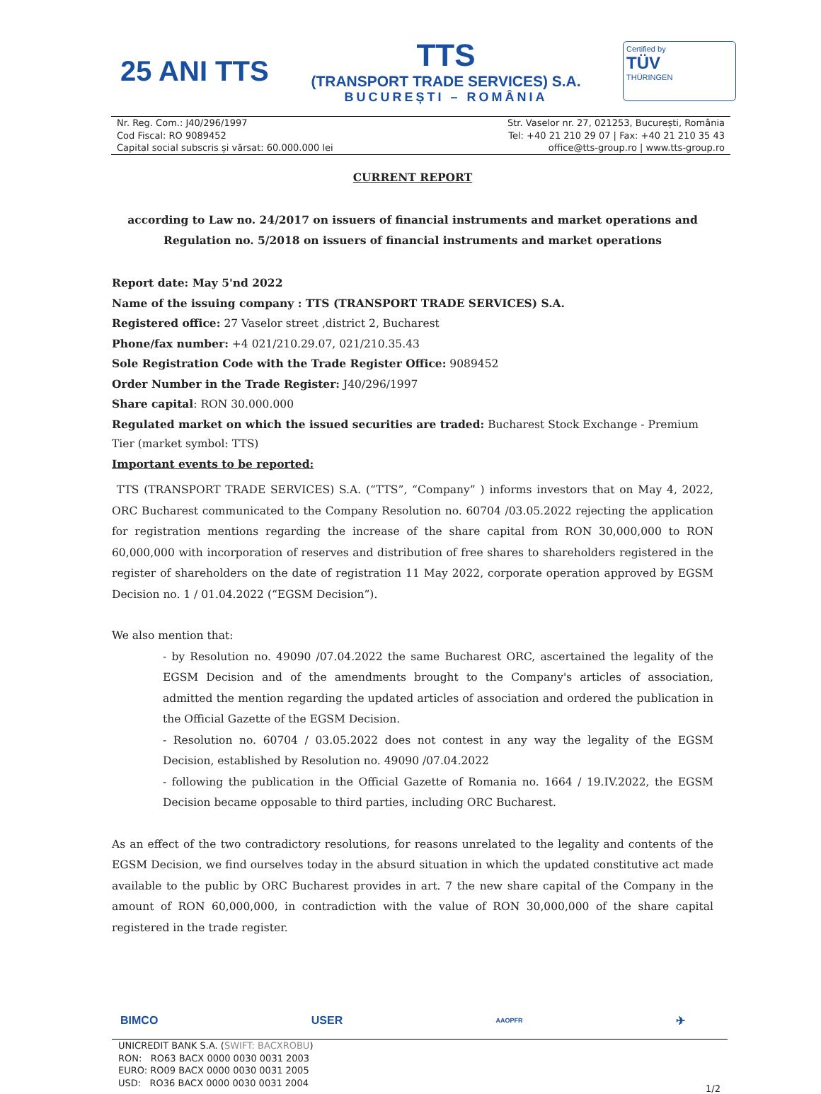25 ANI TTS
TTS
(TRANSPORT TRADE SERVICES) S.A.
BUCUREȘTI – ROMÂNIA
Certified by
TÜV
THÜRINGEN
Nr. Reg. Com.: J40/296/1997
Cod Fiscal: RO 9089452
Capital social subscris și vărsat: 60.000.000 lei
Str. Vaselor nr. 27, 021253, București, România
Tel: +40 21 210 29 07 | Fax: +40 21 210 35 43
office@tts-group.ro | www.tts-group.ro
CURRENT REPORT
according to Law no. 24/2017 on issuers of financial instruments and market operations and
Regulation no. 5/2018 on issuers of financial instruments and market operations
Report date: May 5'nd 2022
Name of the issuing company : TTS (TRANSPORT TRADE SERVICES) S.A.
Registered office: 27 Vaselor street ,district 2, Bucharest
Phone/fax number: +4 021/210.29.07, 021/210.35.43
Sole Registration Code with the Trade Register Office: 9089452
Order Number in the Trade Register: J40/296/1997
Share capital: RON 30.000.000
Regulated market on which the issued securities are traded: Bucharest Stock Exchange - Premium Tier (market symbol: TTS)
Important events to be reported:
TTS (TRANSPORT TRADE SERVICES) S.A. (“TTS”, “Company” ) informs investors that on May 4, 2022, ORC Bucharest communicated to the Company Resolution no. 60704 /03.05.2022 rejecting the application for registration mentions regarding the increase of the share capital from RON 30,000,000 to RON 60,000,000 with incorporation of reserves and distribution of free shares to shareholders registered in the register of shareholders on the date of registration 11 May 2022, corporate operation approved by EGSM Decision no. 1 / 01.04.2022 (“EGSM Decision”).
We also mention that:
- by Resolution no. 49090 /07.04.2022 the same Bucharest ORC, ascertained the legality of the EGSM Decision and of the amendments brought to the Company's articles of association, admitted the mention regarding the updated articles of association and ordered the publication in the Official Gazette of the EGSM Decision.
- Resolution no. 60704 / 03.05.2022 does not contest in any way the legality of the EGSM Decision, established by Resolution no. 49090 /07.04.2022
- following the publication in the Official Gazette of Romania no. 1664 / 19.IV.2022, the EGSM Decision became opposable to third parties, including ORC Bucharest.
As an effect of the two contradictory resolutions, for reasons unrelated to the legality and contents of the EGSM Decision, we find ourselves today in the absurd situation in which the updated constitutive act made available to the public by ORC Bucharest provides in art. 7 the new share capital of the Company in the amount of RON 60,000,000, in contradiction with the value of RON 30,000,000 of the share capital registered in the trade register.
BIMCO USER AAOPFR ✈
UNICREDIT BANK S.A. (SWIFT: BACXROBU)
RON: RO63 BACX 0000 0030 0031 2003
EURO: RO09 BACX 0000 0030 0031 2005
USD: RO36 BACX 0000 0030 0031 2004
1/2